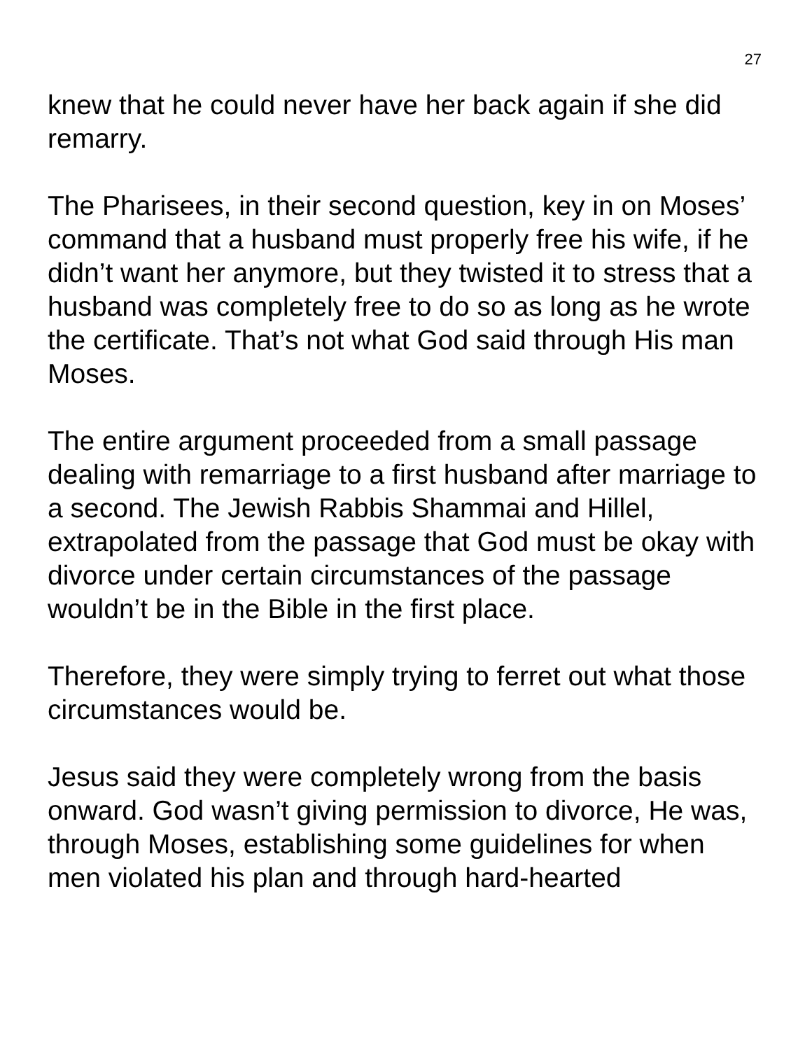27
knew that he could never have her back again if she did remarry.
The Pharisees, in their second question, key in on Moses’ command that a husband must properly free his wife, if he didn’t want her anymore, but they twisted it to stress that a husband was completely free to do so as long as he wrote the certificate. That’s not what God said through His man Moses.
The entire argument proceeded from a small passage dealing with remarriage to a first husband after marriage to a second. The Jewish Rabbis Shammai and Hillel, extrapolated from the passage that God must be okay with divorce under certain circumstances of the passage wouldn’t be in the Bible in the first place.
Therefore, they were simply trying to ferret out what those circumstances would be.
Jesus said they were completely wrong from the basis onward. God wasn’t giving permission to divorce, He was, through Moses, establishing some guidelines for when men violated his plan and through hard-hearted